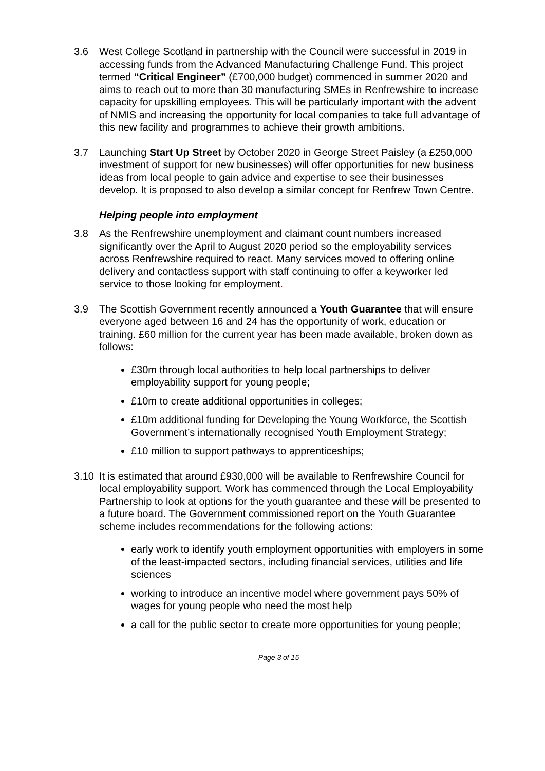3.6 West College Scotland in partnership with the Council were successful in 2019 in accessing funds from the Advanced Manufacturing Challenge Fund. This project termed “Critical Engineer” (£700,000 budget) commenced in summer 2020 and aims to reach out to more than 30 manufacturing SMEs in Renfrewshire to increase capacity for upskilling employees. This will be particularly important with the advent of NMIS and increasing the opportunity for local companies to take full advantage of this new facility and programmes to achieve their growth ambitions.
3.7 Launching Start Up Street by October 2020 in George Street Paisley (a £250,000 investment of support for new businesses) will offer opportunities for new business ideas from local people to gain advice and expertise to see their businesses develop. It is proposed to also develop a similar concept for Renfrew Town Centre.
Helping people into employment
3.8 As the Renfrewshire unemployment and claimant count numbers increased significantly over the April to August 2020 period so the employability services across Renfrewshire required to react. Many services moved to offering online delivery and contactless support with staff continuing to offer a keyworker led service to those looking for employment.
3.9 The Scottish Government recently announced a Youth Guarantee that will ensure everyone aged between 16 and 24 has the opportunity of work, education or training. £60 million for the current year has been made available, broken down as follows:
£30m through local authorities to help local partnerships to deliver employability support for young people;
£10m to create additional opportunities in colleges;
£10m additional funding for Developing the Young Workforce, the Scottish Government’s internationally recognised Youth Employment Strategy;
£10 million to support pathways to apprenticeships;
3.10 It is estimated that around £930,000 will be available to Renfrewshire Council for local employability support. Work has commenced through the Local Employability Partnership to look at options for the youth guarantee and these will be presented to a future board. The Government commissioned report on the Youth Guarantee scheme includes recommendations for the following actions:
early work to identify youth employment opportunities with employers in some of the least-impacted sectors, including financial services, utilities and life sciences
working to introduce an incentive model where government pays 50% of wages for young people who need the most help
a call for the public sector to create more opportunities for young people;
Page 3 of 15